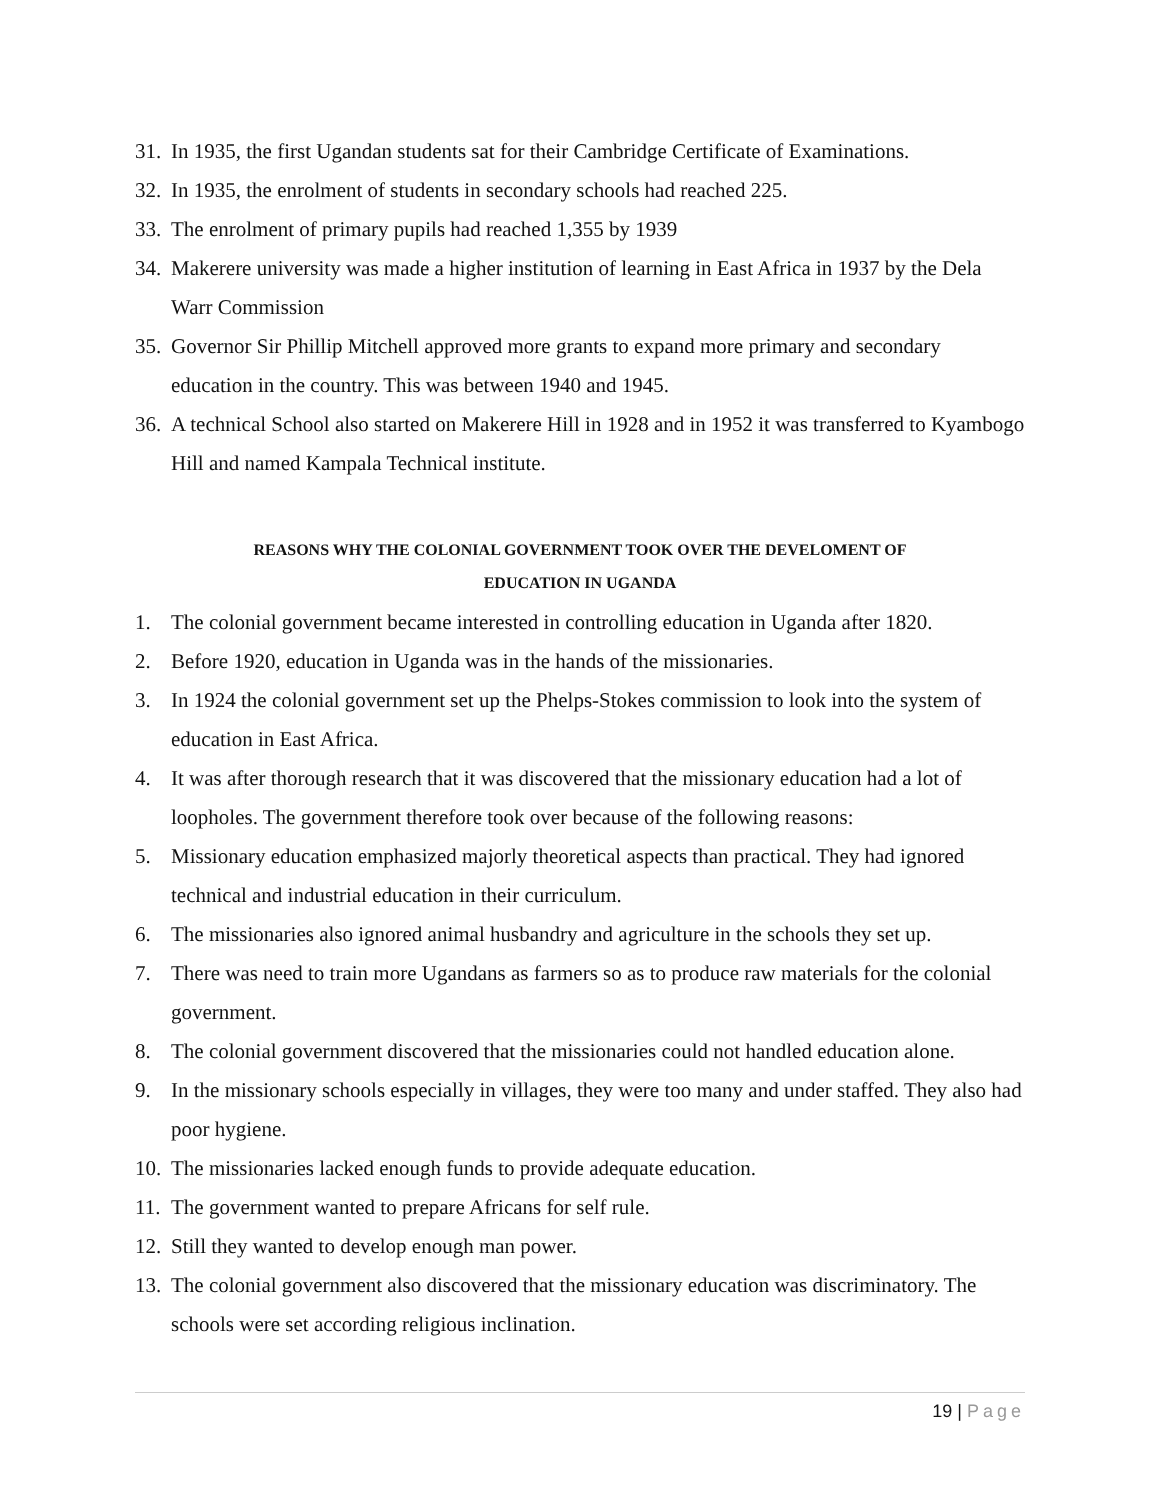31.
In 1935, the first Ugandan students sat for their Cambridge Certificate of Examinations.
32.
In 1935, the enrolment of students in secondary schools had reached 225.
33.
The enrolment of primary pupils had reached 1,355 by 1939
34.
Makerere university was made a higher institution of learning in East Africa in 1937 by the Dela Warr Commission
35.
Governor Sir Phillip Mitchell approved more grants to expand more primary and secondary education in the country. This was between 1940 and 1945.
36.
A technical School also started on Makerere Hill in 1928 and in 1952 it was transferred to Kyambogo Hill and named Kampala Technical institute.
REASONS WHY THE COLONIAL GOVERNMENT TOOK OVER THE DEVELOMENT OF
EDUCATION IN UGANDA
1. The colonial government became interested in controlling education in Uganda after 1820.
2. Before 1920, education in Uganda was in the hands of the missionaries.
3. In 1924 the colonial government set up the Phelps-Stokes commission to look into the system of education in East Africa.
4. It was after thorough research that it was discovered that the missionary education had a lot of loopholes. The government therefore took over because of the following reasons:
5. Missionary education emphasized majorly theoretical aspects than practical. They had ignored technical and industrial education in their curriculum.
6. The missionaries also ignored animal husbandry and agriculture in the schools they set up.
7. There was need to train more Ugandans as farmers so as to produce raw materials for the colonial government.
8. The colonial government discovered that the missionaries could not handled education alone.
9. In the missionary schools especially in villages, they were too many and under staffed. They also had poor hygiene.
10.
The missionaries lacked enough funds to provide adequate education.
11.
The government wanted to prepare Africans for self rule.
12.
Still they wanted to develop enough man power.
13.
The colonial government also discovered that the missionary education was discriminatory. The schools were set according religious inclination.
19 | Page